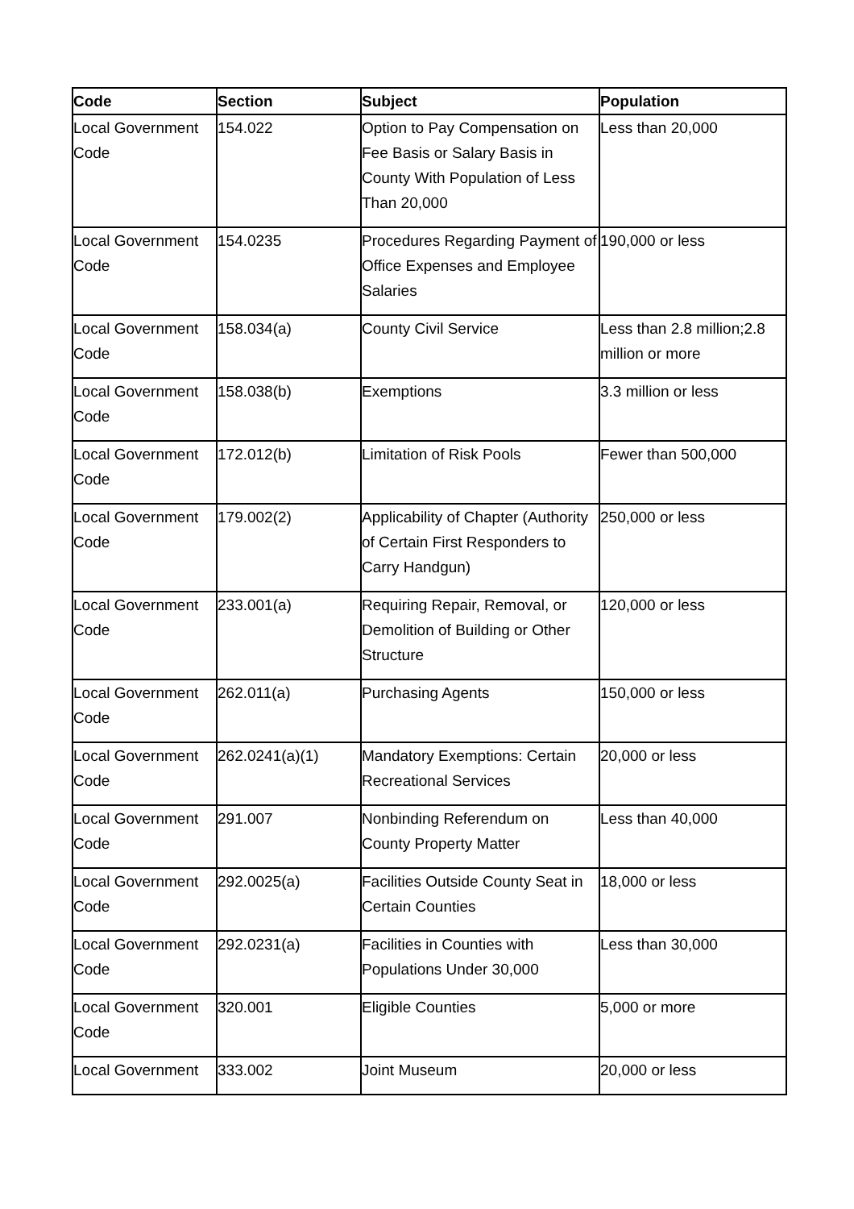| Code | Section | Subject | Population |
| --- | --- | --- | --- |
| Local Government Code | 154.022 | Option to Pay Compensation on Fee Basis or Salary Basis in County With Population of Less Than 20,000 | Less than 20,000 |
| Local Government Code | 154.0235 | Procedures Regarding Payment of Office Expenses and Employee Salaries | 190,000 or less |
| Local Government Code | 158.034(a) | County Civil Service | Less than 2.8 million;2.8 million or more |
| Local Government Code | 158.038(b) | Exemptions | 3.3 million or less |
| Local Government Code | 172.012(b) | Limitation of Risk Pools | Fewer than 500,000 |
| Local Government Code | 179.002(2) | Applicability of Chapter (Authority of Certain First Responders to Carry Handgun) | 250,000 or less |
| Local Government Code | 233.001(a) | Requiring Repair, Removal, or Demolition of Building or Other Structure | 120,000 or less |
| Local Government Code | 262.011(a) | Purchasing Agents | 150,000 or less |
| Local Government Code | 262.0241(a)(1) | Mandatory Exemptions: Certain Recreational Services | 20,000 or less |
| Local Government Code | 291.007 | Nonbinding Referendum on County Property Matter | Less than 40,000 |
| Local Government Code | 292.0025(a) | Facilities Outside County Seat in Certain Counties | 18,000 or less |
| Local Government Code | 292.0231(a) | Facilities in Counties with Populations Under 30,000 | Less than 30,000 |
| Local Government Code | 320.001 | Eligible Counties | 5,000 or more |
| Local Government | 333.002 | Joint Museum | 20,000 or less |